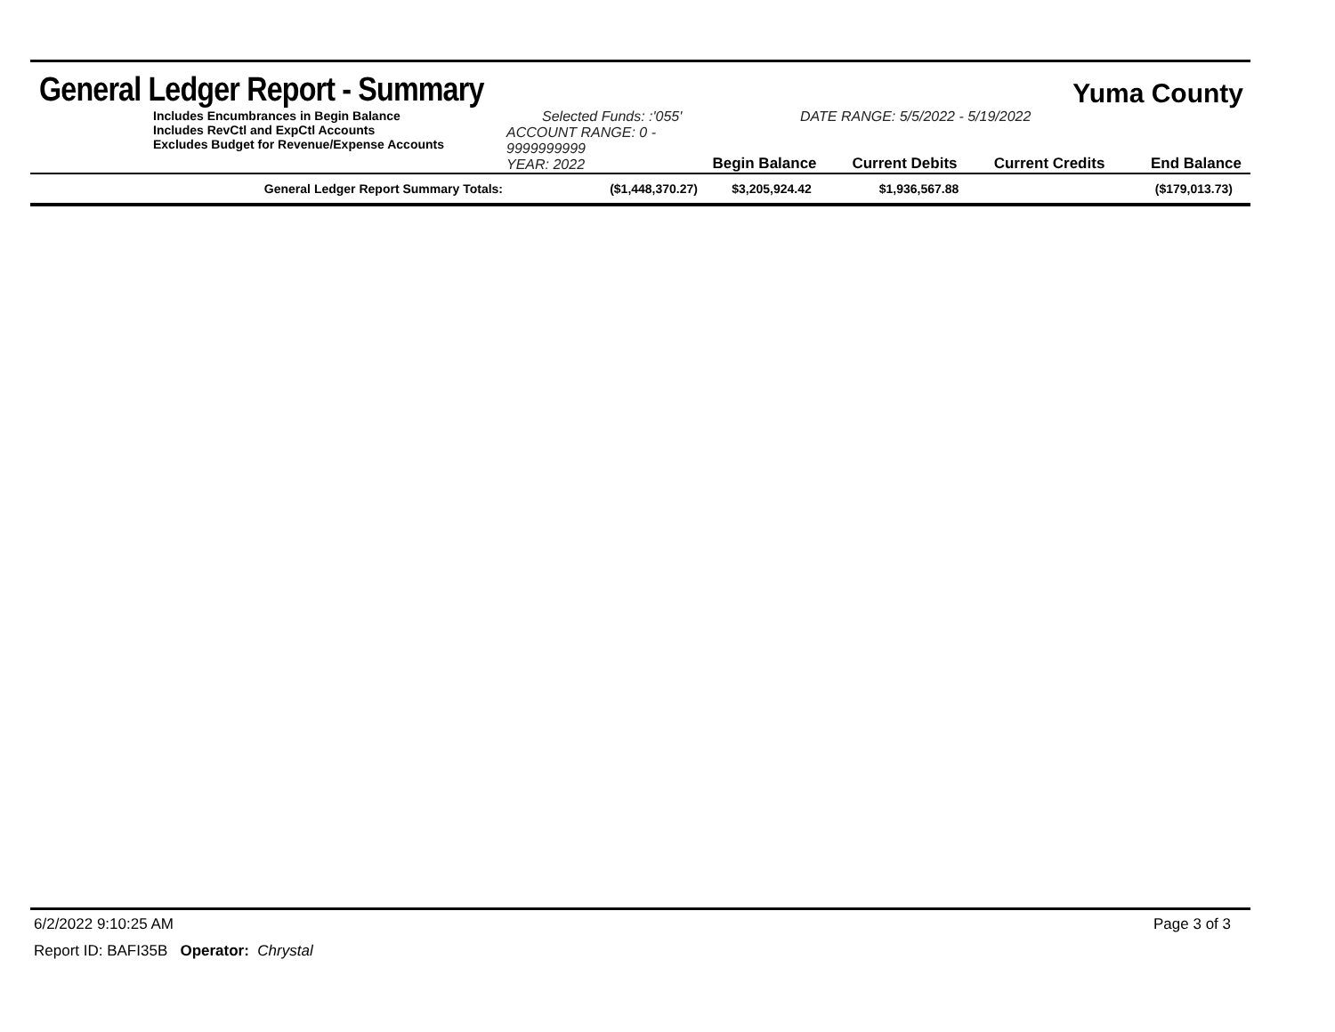General Ledger Report - Summary
Yuma County
Includes Encumbrances in Begin Balance
Includes RevCtl and ExpCtl Accounts
Excludes Budget for Revenue/Expense Accounts
Selected Funds: :'055'
ACCOUNT RANGE: 0 - 9999999999
YEAR: 2022
Begin Balance
DATE RANGE: 5/5/2022 - 5/19/2022
Current Debits Current Credits
End Balance
| General Ledger Report Summary Totals: | ($1,448,370.27) | $3,205,924.42 | $1,936,567.88 | ($179,013.73) |
6/2/2022 9:10:25 AM Page 3 of 3
Report ID: BAFI35B Operator: Chrystal